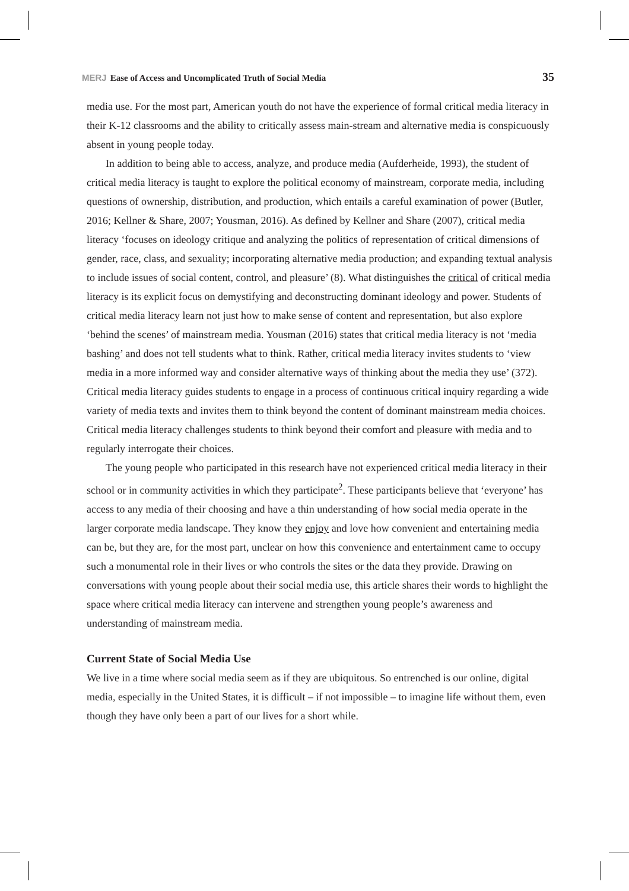MERJ Ease of Access and Uncomplicated Truth of Social Media 35
media use. For the most part, American youth do not have the experience of formal critical media literacy in their K-12 classrooms and the ability to critically assess main-stream and alternative media is conspicuously absent in young people today.
In addition to being able to access, analyze, and produce media (Aufderheide, 1993), the student of critical media literacy is taught to explore the political economy of mainstream, corporate media, including questions of ownership, distribution, and production, which entails a careful examination of power (Butler, 2016; Kellner & Share, 2007; Yousman, 2016). As defined by Kellner and Share (2007), critical media literacy ‘focuses on ideology critique and analyzing the politics of representation of critical dimensions of gender, race, class, and sexuality; incorporating alternative media production; and expanding textual analysis to include issues of social content, control, and pleasure’ (8). What distinguishes the critical of critical media literacy is its explicit focus on demystifying and deconstructing dominant ideology and power. Students of critical media literacy learn not just how to make sense of content and representation, but also explore ‘behind the scenes’ of mainstream media. Yousman (2016) states that critical media literacy is not ‘media bashing’ and does not tell students what to think. Rather, critical media literacy invites students to ‘view media in a more informed way and consider alternative ways of thinking about the media they use’ (372). Critical media literacy guides students to engage in a process of continuous critical inquiry regarding a wide variety of media texts and invites them to think beyond the content of dominant mainstream media choices. Critical media literacy challenges students to think beyond their comfort and pleasure with media and to regularly interrogate their choices.
The young people who participated in this research have not experienced critical media literacy in their school or in community activities in which they participate<sup>2</sup>. These participants believe that ‘everyone’ has access to any media of their choosing and have a thin understanding of how social media operate in the larger corporate media landscape. They know they enjoy and love how convenient and entertaining media can be, but they are, for the most part, unclear on how this convenience and entertainment came to occupy such a monumental role in their lives or who controls the sites or the data they provide. Drawing on conversations with young people about their social media use, this article shares their words to highlight the space where critical media literacy can intervene and strengthen young people’s awareness and understanding of mainstream media.
Current State of Social Media Use
We live in a time where social media seem as if they are ubiquitous. So entrenched is our online, digital media, especially in the United States, it is difficult – if not impossible – to imagine life without them, even though they have only been a part of our lives for a short while.